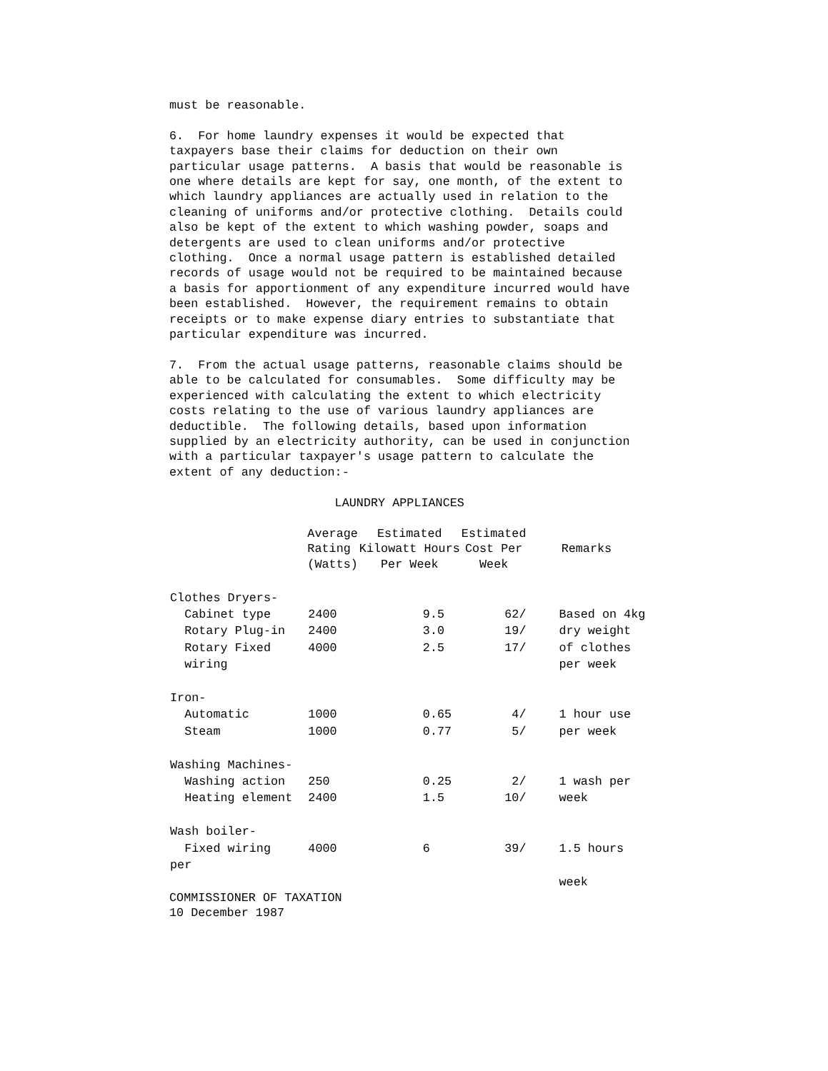must be reasonable.

6.  For home laundry expenses it would be expected that
taxpayers base their claims for deduction on their own
particular usage patterns.  A basis that would be reasonable is
one where details are kept for say, one month, of the extent to
which laundry appliances are actually used in relation to the
cleaning of uniforms and/or protective clothing.  Details could
also be kept of the extent to which washing powder, soaps and
detergents are used to clean uniforms and/or protective
clothing.  Once a normal usage pattern is established detailed
records of usage would not be required to be maintained because
a basis for apportionment of any expenditure incurred would have
been established.  However, the requirement remains to obtain
receipts or to make expense diary entries to substantiate that
particular expenditure was incurred.

7.  From the actual usage patterns, reasonable claims should be
able to be calculated for consumables.  Some difficulty may be
experienced with calculating the extent to which electricity
costs relating to the use of various laundry appliances are
deductible.  The following details, based upon information
supplied by an electricity authority, can be used in conjunction
with a particular taxpayer's usage pattern to calculate the
extent of any deduction:-

                       LAUNDRY APPLIANCES
| | Average Rating (Watts) | Estimated Kilowatt Hours Per Week | Estimated Cost Per Week | Remarks |
| --- | --- | --- | --- | --- |
| Clothes Dryers- | | | | |
| Cabinet type | 2400 | 9.5 | 62/ | Based on 4kg |
| Rotary Plug-in | 2400 | 3.0 | 19/ | dry weight |
| Rotary Fixed | 4000 | 2.5 | 17/ | of clothes |
| wiring | | | | per week |
| Iron- | | | | |
| Automatic | 1000 | 0.65 | 4/ | 1 hour use |
| Steam | 1000 | 0.77 | 5/ | per week |
| Washing Machines- | | | | |
| Washing action | 250 | 0.25 | 2/ | 1 wash per |
| Heating element | 2400 | 1.5 | 10/ | week |
| Wash boiler- | | | | |
| Fixed wiring | 4000 | 6 | 39/ | 1.5 hours |
| per | | | | |
| | | | | week |
COMMISSIONER OF TAXATION
10 December 1987